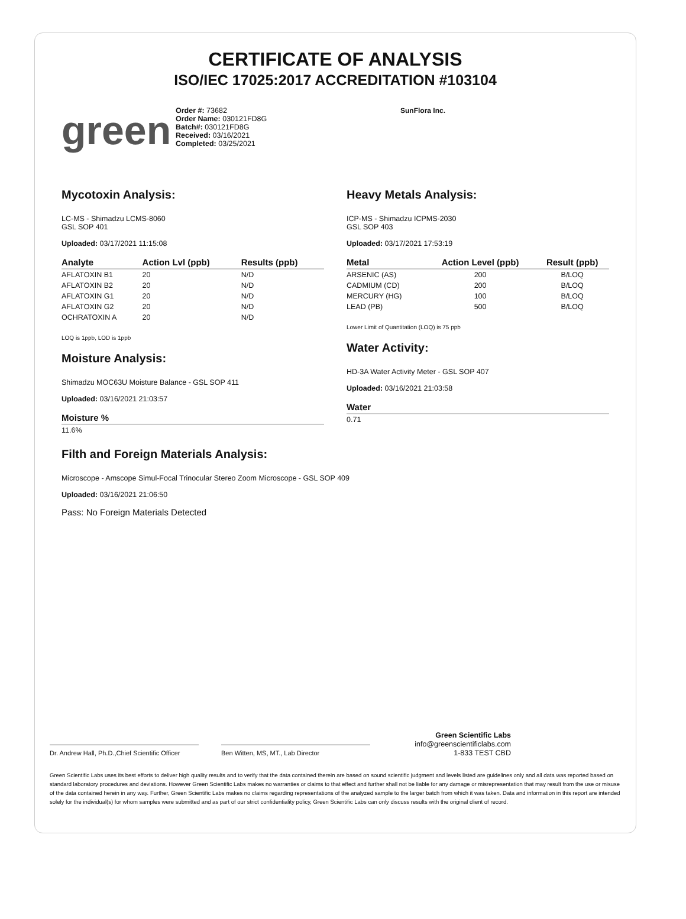CERTIFICATE OF ANALYSIS
ISO/IEC 17025:2017 ACCREDITATION #103104
green
Order #: 73682
Order Name: 030121FD8G
Batch#: 030121FD8G
Received: 03/16/2021
Completed: 03/25/2021
SunFlora Inc.
Mycotoxin Analysis:
LC-MS - Shimadzu LCMS-8060
GSL SOP 401
Uploaded: 03/17/2021 11:15:08
| Analyte | Action Lvl (ppb) | Results (ppb) |
| --- | --- | --- |
| AFLATOXIN B1 | 20 | N/D |
| AFLATOXIN B2 | 20 | N/D |
| AFLATOXIN G1 | 20 | N/D |
| AFLATOXIN G2 | 20 | N/D |
| OCHRATOXIN A | 20 | N/D |
LOQ is 1ppb, LOD is 1ppb
Moisture Analysis:
Shimadzu MOC63U Moisture Balance - GSL SOP 411
Uploaded: 03/16/2021 21:03:57
| Moisture % |
| --- |
| 11.6% |
Heavy Metals Analysis:
ICP-MS - Shimadzu ICPMS-2030
GSL SOP 403
Uploaded: 03/17/2021 17:53:19
| Metal | Action Level (ppb) | Result (ppb) |
| --- | --- | --- |
| ARSENIC (AS) | 200 | B/LOQ |
| CADMIUM (CD) | 200 | B/LOQ |
| MERCURY (HG) | 100 | B/LOQ |
| LEAD (PB) | 500 | B/LOQ |
Lower Limit of Quantitation (LOQ) is 75 ppb
Water Activity:
HD-3A Water Activity Meter - GSL SOP 407
Uploaded: 03/16/2021 21:03:58
| Water |
| --- |
| 0.71 |
Filth and Foreign Materials Analysis:
Microscope - Amscope Simul-Focal Trinocular Stereo Zoom Microscope - GSL SOP 409
Uploaded: 03/16/2021 21:06:50
Pass: No Foreign Materials Detected
Dr. Andrew Hall, Ph.D.,Chief Scientific Officer
Ben Witten, MS, MT., Lab Director
Green Scientific Labs
info@greenscientificlabs.com
1-833 TEST CBD
Green Scientific Labs uses its best efforts to deliver high quality results and to verify that the data contained therein are based on sound scientific judgment and levels listed are guidelines only and all data was reported based on standard laboratory procedures and deviations. However Green Scientific Labs makes no warranties or claims to that effect and further shall not be liable for any damage or misrepresentation that may result from the use or misuse of the data contained herein in any way. Further, Green Scientific Labs makes no claims regarding representations of the analyzed sample to the larger batch from which it was taken. Data and information in this report are intended solely for the individual(s) for whom samples were submitted and as part of our strict confidentiality policy, Green Scientific Labs can only discuss results with the original client of record.